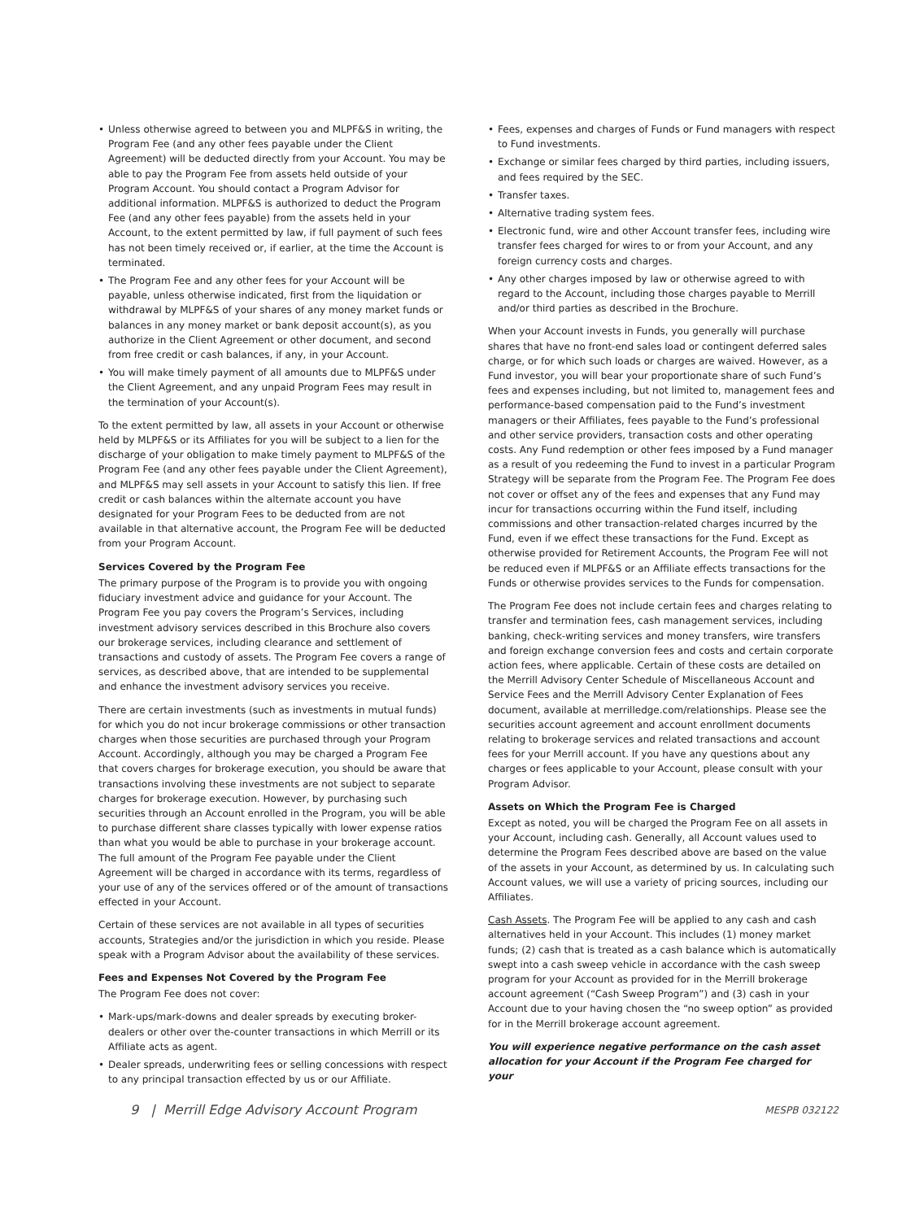• Unless otherwise agreed to between you and MLPF&S in writing, the Program Fee (and any other fees payable under the Client Agreement) will be deducted directly from your Account. You may be able to pay the Program Fee from assets held outside of your Program Account. You should contact a Program Advisor for additional information. MLPF&S is authorized to deduct the Program Fee (and any other fees payable) from the assets held in your Account, to the extent permitted by law, if full payment of such fees has not been timely received or, if earlier, at the time the Account is terminated.
• The Program Fee and any other fees for your Account will be payable, unless otherwise indicated, first from the liquidation or withdrawal by MLPF&S of your shares of any money market funds or balances in any money market or bank deposit account(s), as you authorize in the Client Agreement or other document, and second from free credit or cash balances, if any, in your Account.
• You will make timely payment of all amounts due to MLPF&S under the Client Agreement, and any unpaid Program Fees may result in the termination of your Account(s).
To the extent permitted by law, all assets in your Account or otherwise held by MLPF&S or its Affiliates for you will be subject to a lien for the discharge of your obligation to make timely payment to MLPF&S of the Program Fee (and any other fees payable under the Client Agreement), and MLPF&S may sell assets in your Account to satisfy this lien. If free credit or cash balances within the alternate account you have designated for your Program Fees to be deducted from are not available in that alternative account, the Program Fee will be deducted from your Program Account.
Services Covered by the Program Fee
The primary purpose of the Program is to provide you with ongoing fiduciary investment advice and guidance for your Account. The Program Fee you pay covers the Program’s Services, including investment advisory services described in this Brochure also covers our brokerage services, including clearance and settlement of transactions and custody of assets. The Program Fee covers a range of services, as described above, that are intended to be supplemental and enhance the investment advisory services you receive.
There are certain investments (such as investments in mutual funds) for which you do not incur brokerage commissions or other transaction charges when those securities are purchased through your Program Account. Accordingly, although you may be charged a Program Fee that covers charges for brokerage execution, you should be aware that transactions involving these investments are not subject to separate charges for brokerage execution. However, by purchasing such securities through an Account enrolled in the Program, you will be able to purchase different share classes typically with lower expense ratios than what you would be able to purchase in your brokerage account. The full amount of the Program Fee payable under the Client Agreement will be charged in accordance with its terms, regardless of your use of any of the services offered or of the amount of transactions effected in your Account.
Certain of these services are not available in all types of securities accounts, Strategies and/or the jurisdiction in which you reside. Please speak with a Program Advisor about the availability of these services.
Fees and Expenses Not Covered by the Program Fee
The Program Fee does not cover:
• Mark-ups/mark-downs and dealer spreads by executing broker-dealers or other over the-counter transactions in which Merrill or its Affiliate acts as agent.
• Dealer spreads, underwriting fees or selling concessions with respect to any principal transaction effected by us or our Affiliate.
• Fees, expenses and charges of Funds or Fund managers with respect to Fund investments.
• Exchange or similar fees charged by third parties, including issuers, and fees required by the SEC.
• Transfer taxes.
• Alternative trading system fees.
• Electronic fund, wire and other Account transfer fees, including wire transfer fees charged for wires to or from your Account, and any foreign currency costs and charges.
• Any other charges imposed by law or otherwise agreed to with regard to the Account, including those charges payable to Merrill and/or third parties as described in the Brochure.
When your Account invests in Funds, you generally will purchase shares that have no front-end sales load or contingent deferred sales charge, or for which such loads or charges are waived. However, as a Fund investor, you will bear your proportionate share of such Fund’s fees and expenses including, but not limited to, management fees and performance-based compensation paid to the Fund’s investment managers or their Affiliates, fees payable to the Fund’s professional and other service providers, transaction costs and other operating costs. Any Fund redemption or other fees imposed by a Fund manager as a result of you redeeming the Fund to invest in a particular Program Strategy will be separate from the Program Fee. The Program Fee does not cover or offset any of the fees and expenses that any Fund may incur for transactions occurring within the Fund itself, including commissions and other transaction-related charges incurred by the Fund, even if we effect these transactions for the Fund. Except as otherwise provided for Retirement Accounts, the Program Fee will not be reduced even if MLPF&S or an Affiliate effects transactions for the Funds or otherwise provides services to the Funds for compensation.
The Program Fee does not include certain fees and charges relating to transfer and termination fees, cash management services, including banking, check-writing services and money transfers, wire transfers and foreign exchange conversion fees and costs and certain corporate action fees, where applicable. Certain of these costs are detailed on the Merrill Advisory Center Schedule of Miscellaneous Account and Service Fees and the Merrill Advisory Center Explanation of Fees document, available at merrilledge.com/relationships. Please see the securities account agreement and account enrollment documents relating to brokerage services and related transactions and account fees for your Merrill account. If you have any questions about any charges or fees applicable to your Account, please consult with your Program Advisor.
Assets on Which the Program Fee is Charged
Except as noted, you will be charged the Program Fee on all assets in your Account, including cash. Generally, all Account values used to determine the Program Fees described above are based on the value of the assets in your Account, as determined by us. In calculating such Account values, we will use a variety of pricing sources, including our Affiliates.
Cash Assets. The Program Fee will be applied to any cash and cash alternatives held in your Account. This includes (1) money market funds; (2) cash that is treated as a cash balance which is automatically swept into a cash sweep vehicle in accordance with the cash sweep program for your Account as provided for in the Merrill brokerage account agreement (“Cash Sweep Program”) and (3) cash in your Account due to your having chosen the “no sweep option” as provided for in the Merrill brokerage account agreement.
You will experience negative performance on the cash asset allocation for your Account if the Program Fee charged for your
9 | Merrill Edge Advisory Account Program MESPB 032122